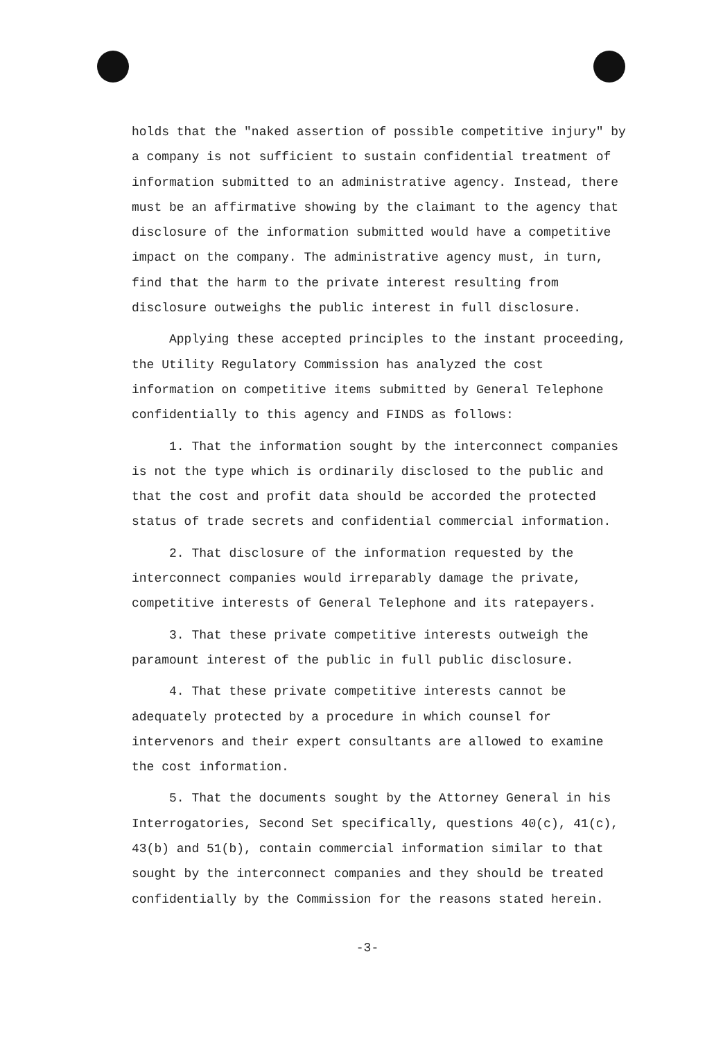holds that the "naked assertion of possible competitive injury" by a company is not sufficient to sustain confidential treatment of information submitted to an administrative agency. Instead, there must be an affirmative showing by the claimant to the agency that disclosure of the information submitted would have a competitive impact on the company. The administrative agency must, in turn, find that the harm to the private interest resulting from disclosure outweighs the public interest in full disclosure.
Applying these accepted principles to the instant proceeding, the Utility Regulatory Commission has analyzed the cost information on competitive items submitted by General Telephone confidentially to this agency and FINDS as follows:
1. That the information sought by the interconnect companies is not the type which is ordinarily disclosed to the public and that the cost and profit data should be accorded the protected status of trade secrets and confidential commercial information.
2. That disclosure of the information requested by the interconnect companies would irreparably damage the private, competitive interests of General Telephone and its ratepayers.
3. That these private competitive interests outweigh the paramount interest of the public in full public disclosure.
4. That these private competitive interests cannot be adequately protected by a procedure in which counsel for intervenors and their expert consultants are allowed to examine the cost information.
5. That the documents sought by the Attorney General in his Interrogatories, Second Set specifically, questions 40(c), 41(c), 43(b) and 51(b), contain commercial information similar to that sought by the interconnect companies and they should be treated confidentially by the Commission for the reasons stated herein.
-3-